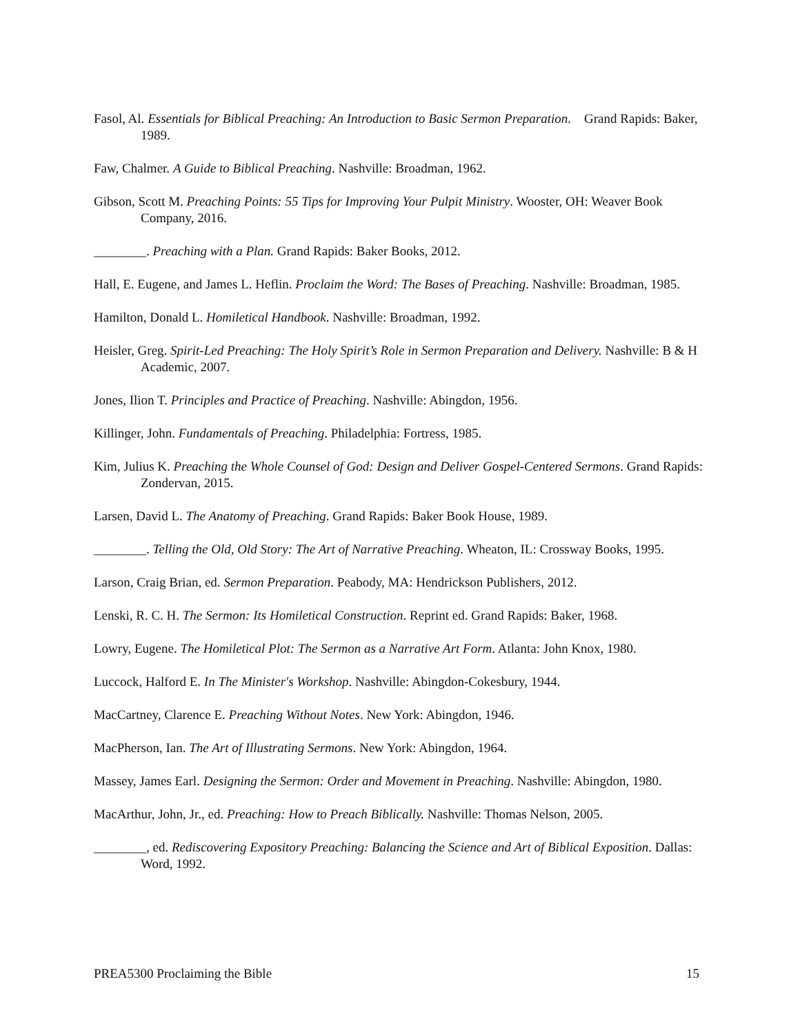Fasol, Al. Essentials for Biblical Preaching: An Introduction to Basic Sermon Preparation. Grand Rapids: Baker, 1989.
Faw, Chalmer. A Guide to Biblical Preaching. Nashville: Broadman, 1962.
Gibson, Scott M. Preaching Points: 55 Tips for Improving Your Pulpit Ministry. Wooster, OH: Weaver Book Company, 2016.
________. Preaching with a Plan. Grand Rapids: Baker Books, 2012.
Hall, E. Eugene, and James L. Heflin. Proclaim the Word: The Bases of Preaching. Nashville: Broadman, 1985.
Hamilton, Donald L. Homiletical Handbook. Nashville: Broadman, 1992.
Heisler, Greg. Spirit-Led Preaching: The Holy Spirit’s Role in Sermon Preparation and Delivery. Nashville: B & H Academic, 2007.
Jones, Ilion T. Principles and Practice of Preaching. Nashville: Abingdon, 1956.
Killinger, John. Fundamentals of Preaching. Philadelphia: Fortress, 1985.
Kim, Julius K. Preaching the Whole Counsel of God: Design and Deliver Gospel-Centered Sermons. Grand Rapids: Zondervan, 2015.
Larsen, David L. The Anatomy of Preaching. Grand Rapids: Baker Book House, 1989.
________. Telling the Old, Old Story: The Art of Narrative Preaching. Wheaton, IL: Crossway Books, 1995.
Larson, Craig Brian, ed. Sermon Preparation. Peabody, MA: Hendrickson Publishers, 2012.
Lenski, R. C. H. The Sermon: Its Homiletical Construction. Reprint ed. Grand Rapids: Baker, 1968.
Lowry, Eugene. The Homiletical Plot: The Sermon as a Narrative Art Form. Atlanta: John Knox, 1980.
Luccock, Halford E. In The Minister's Workshop. Nashville: Abingdon-Cokesbury, 1944.
MacCartney, Clarence E. Preaching Without Notes. New York: Abingdon, 1946.
MacPherson, Ian. The Art of Illustrating Sermons. New York: Abingdon, 1964.
Massey, James Earl. Designing the Sermon: Order and Movement in Preaching. Nashville: Abingdon, 1980.
MacArthur, John, Jr., ed. Preaching: How to Preach Biblically. Nashville: Thomas Nelson, 2005.
________, ed. Rediscovering Expository Preaching: Balancing the Science and Art of Biblical Exposition. Dallas: Word, 1992.
PREA5300 Proclaiming the Bible 15